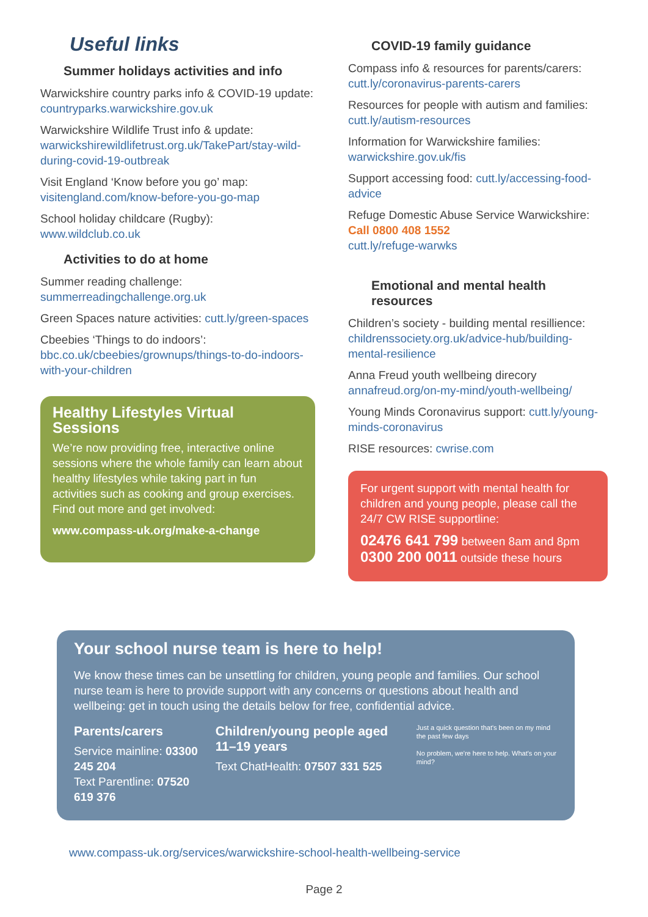Useful links
Summer holidays activities and info
Warwickshire country parks info & COVID-19 update: countryparks.warwickshire.gov.uk
Warwickshire Wildlife Trust info & update: warwickshirewildlifetrust.org.uk/TakePart/stay-wild-during-covid-19-outbreak
Visit England ‘Know before you go’ map: visitengland.com/know-before-you-go-map
School holiday childcare (Rugby): www.wildclub.co.uk
Activities to do at home
Summer reading challenge: summerreadingchallenge.org.uk
Green Spaces nature activities: cutt.ly/green-spaces
Cbeebies ‘Things to do indoors’: bbc.co.uk/cbeebies/grownups/things-to-do-indoors-with-your-children
Healthy Lifestyles Virtual Sessions
We’re now providing free, interactive online sessions where the whole family can learn about healthy lifestyles while taking part in fun activities such as cooking and group exercises. Find out more and get involved:
www.compass-uk.org/make-a-change
COVID-19 family guidance
Compass info & resources for parents/carers: cutt.ly/coronavirus-parents-carers
Resources for people with autism and families: cutt.ly/autism-resources
Information for Warwickshire families: warwickshire.gov.uk/fis
Support accessing food: cutt.ly/accessing-food-advice
Refuge Domestic Abuse Service Warwickshire:
Call 0800 408 1552
cutt.ly/refuge-warwks
Emotional and mental health resources
Children’s society - building mental resillience: childrenssociety.org.uk/advice-hub/building-mental-resilience
Anna Freud youth wellbeing direcory annafreud.org/on-my-mind/youth-wellbeing/
Young Minds Coronavirus support: cutt.ly/young-minds-coronavirus
RISE resources: cwrise.com
For urgent support with mental health for children and young people, please call the 24/7 CW RISE supportline:
02476 641 799 between 8am and 8pm
0300 200 0011 outside these hours
Your school nurse team is here to help!
We know these times can be unsettling for children, young people and families. Our school nurse team is here to provide support with any concerns or questions about health and wellbeing: get in touch using the details below for free, confidential advice.
Parents/carers
Service mainline: 03300 245 204
Text Parentline: 07520 619 376
Children/young people aged 11–19 years
Text ChatHealth: 07507 331 525
Just a quick question that's been on my mind the past few days
No problem, we're here to help. What's on your mind?
www.compass-uk.org/services/warwickshire-school-health-wellbeing-service
Page 2